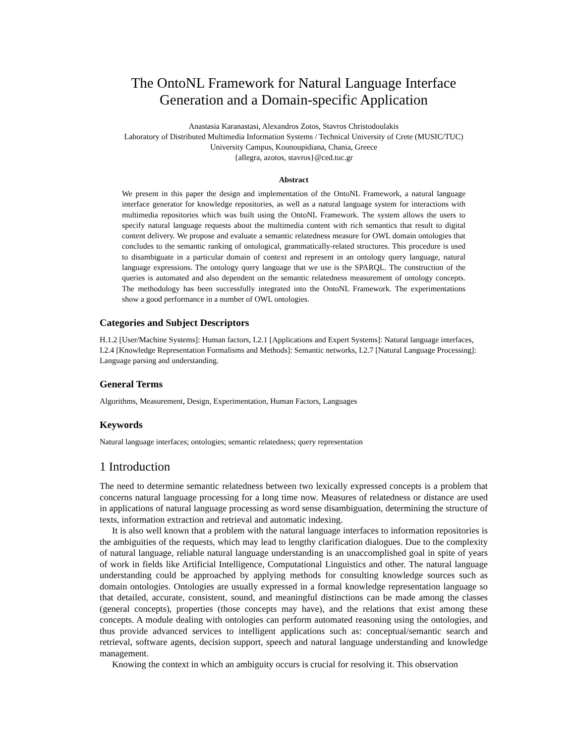The OntoNL Framework for Natural Language Interface Generation and a Domain-specific Application
Anastasia Karanastasi, Alexandros Zotos, Stavros Christodoulakis
Laboratory of Distributed Multimedia Information Systems / Technical University of Crete (MUSIC/TUC)
University Campus, Kounoupidiana, Chania, Greece
{allegra, azotos, stavros}@ced.tuc.gr
Abstract
We present in this paper the design and implementation of the OntoNL Framework, a natural language interface generator for knowledge repositories, as well as a natural language system for interactions with multimedia repositories which was built using the OntoNL Framework. The system allows the users to specify natural language requests about the multimedia content with rich semantics that result to digital content delivery. We propose and evaluate a semantic relatedness measure for OWL domain ontologies that concludes to the semantic ranking of ontological, grammatically-related structures. This procedure is used to disambiguate in a particular domain of context and represent in an ontology query language, natural language expressions. The ontology query language that we use is the SPARQL. The construction of the queries is automated and also dependent on the semantic relatedness measurement of ontology concepts. The methodology has been successfully integrated into the OntoNL Framework. The experimentations show a good performance in a number of OWL ontologies.
Categories and Subject Descriptors
H.1.2 [User/Machine Systems]: Human factors, I.2.1 [Applications and Expert Systems]: Natural language interfaces, I.2.4 [Knowledge Representation Formalisms and Methods]: Semantic networks, I.2.7 [Natural Language Processing]: Language parsing and understanding.
General Terms
Algorithms, Measurement, Design, Experimentation, Human Factors, Languages
Keywords
Natural language interfaces; ontologies; semantic relatedness; query representation
1 Introduction
The need to determine semantic relatedness between two lexically expressed concepts is a problem that concerns natural language processing for a long time now. Measures of relatedness or distance are used in applications of natural language processing as word sense disambiguation, determining the structure of texts, information extraction and retrieval and automatic indexing.
It is also well known that a problem with the natural language interfaces to information repositories is the ambiguities of the requests, which may lead to lengthy clarification dialogues. Due to the complexity of natural language, reliable natural language understanding is an unaccomplished goal in spite of years of work in fields like Artificial Intelligence, Computational Linguistics and other. The natural language understanding could be approached by applying methods for consulting knowledge sources such as domain ontologies. Ontologies are usually expressed in a formal knowledge representation language so that detailed, accurate, consistent, sound, and meaningful distinctions can be made among the classes (general concepts), properties (those concepts may have), and the relations that exist among these concepts. A module dealing with ontologies can perform automated reasoning using the ontologies, and thus provide advanced services to intelligent applications such as: conceptual/semantic search and retrieval, software agents, decision support, speech and natural language understanding and knowledge management.
Knowing the context in which an ambiguity occurs is crucial for resolving it. This observation